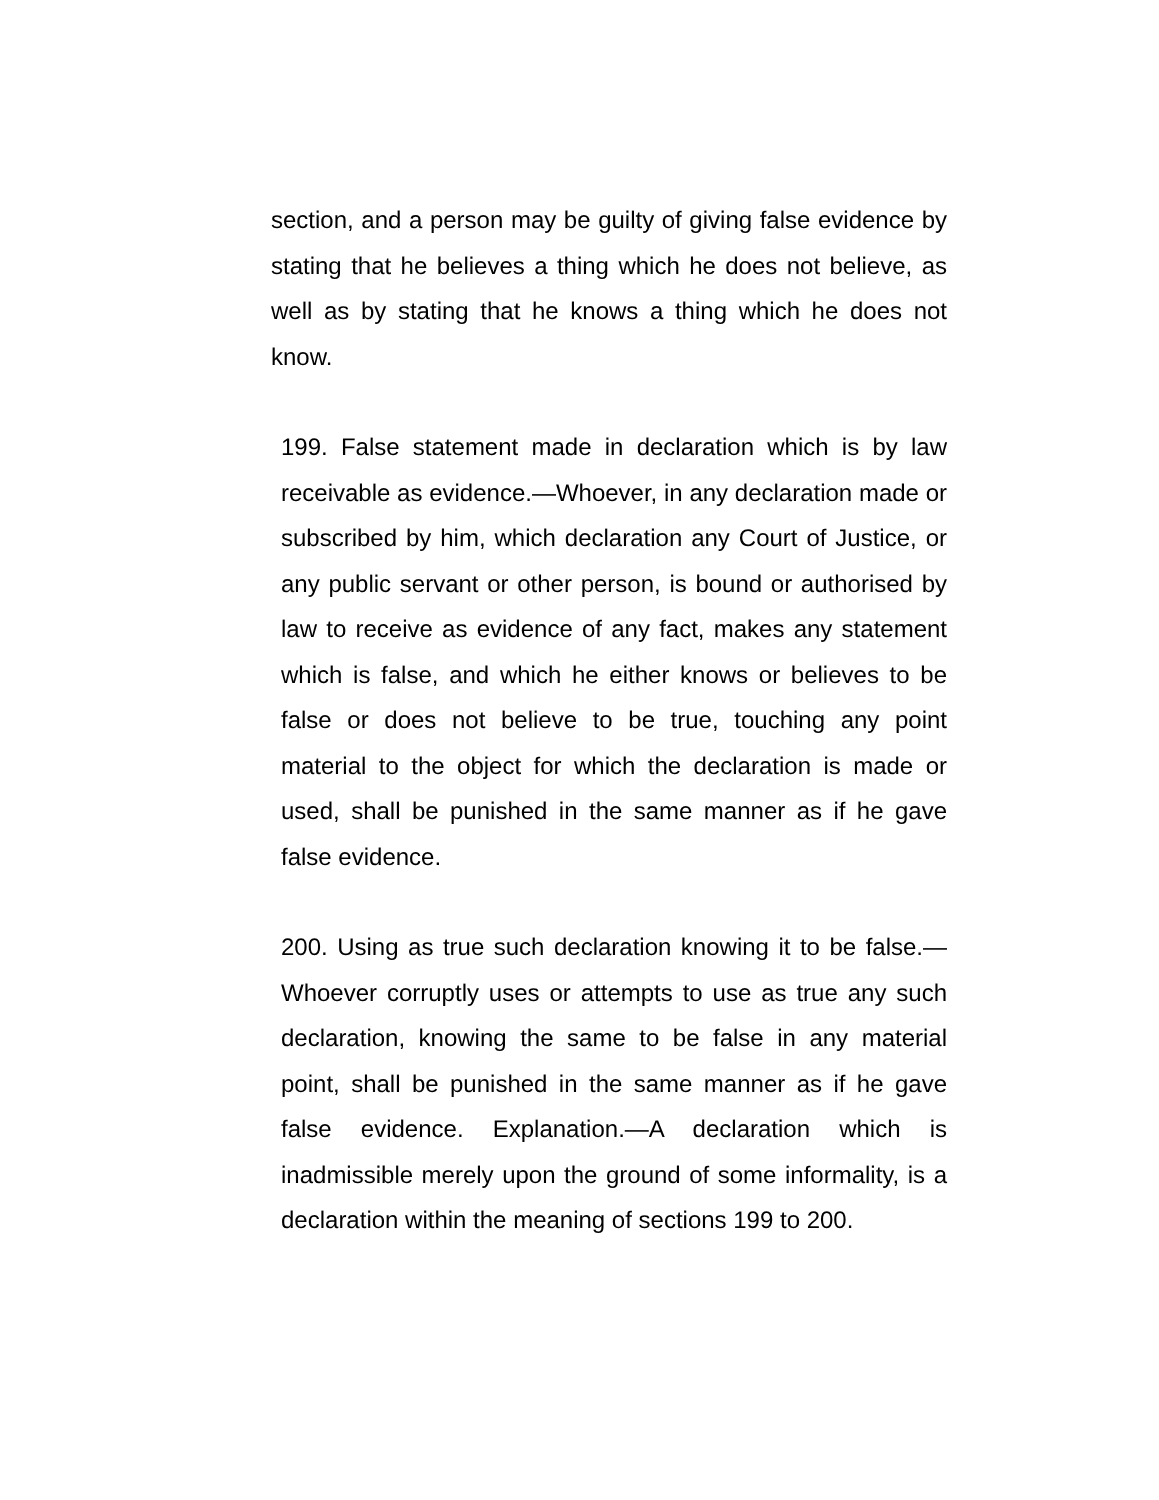section, and a person may be guilty of giving false evidence by stating that he believes a thing which he does not believe, as well as by stating that he knows a thing which he does not know.
199. False statement made in declaration which is by law receivable as evidence.—Whoever, in any declaration made or subscribed by him, which declaration any Court of Justice, or any public servant or other person, is bound or authorised by law to receive as evidence of any fact, makes any statement which is false, and which he either knows or believes to be false or does not believe to be true, touching any point material to the object for which the declaration is made or used, shall be punished in the same manner as if he gave false evidence.
200. Using as true such declaration knowing it to be false.—Whoever corruptly uses or attempts to use as true any such declaration, knowing the same to be false in any material point, shall be punished in the same manner as if he gave false evidence. Explanation.—A declaration which is inadmissible merely upon the ground of some informality, is a declaration within the meaning of sections 199 to 200.